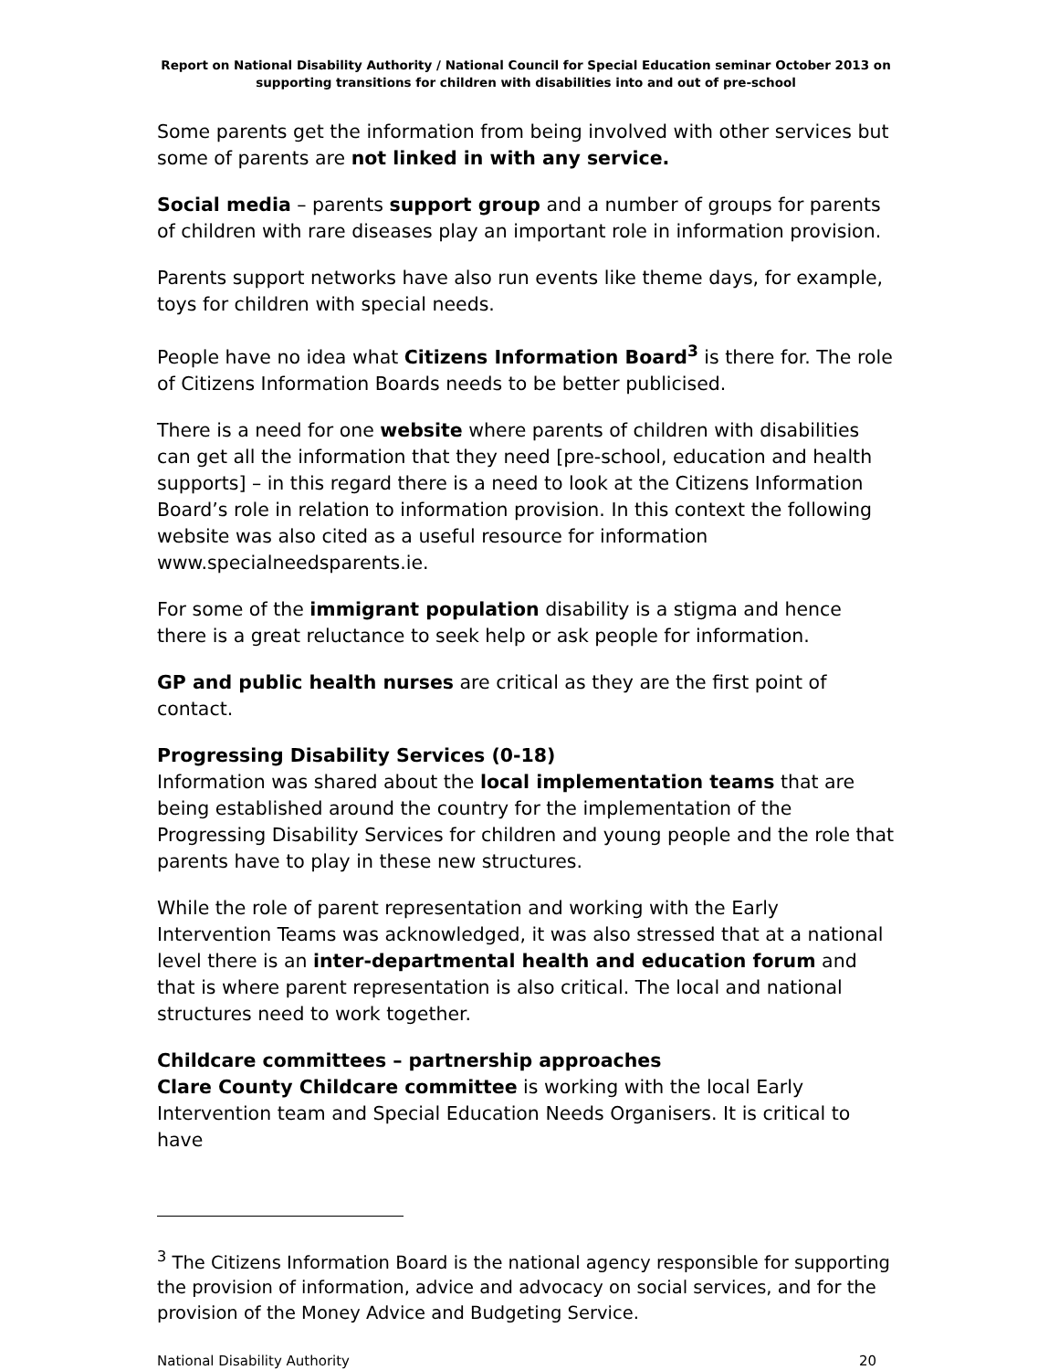Report on National Disability Authority / National Council for Special Education seminar October 2013 on supporting transitions for children with disabilities into and out of pre-school
Some parents get the information from being involved with other services but some of parents are not linked in with any service.
Social media – parents support group and a number of groups for parents of children with rare diseases play an important role in information provision.
Parents support networks have also run events like theme days, for example, toys for children with special needs.
People have no idea what Citizens Information Board<sup>3</sup> is there for. The role of Citizens Information Boards needs to be better publicised.
There is a need for one website where parents of children with disabilities can get all the information that they need [pre-school, education and health supports] – in this regard there is a need to look at the Citizens Information Board’s role in relation to information provision. In this context the following website was also cited as a useful resource for information www.specialneedsparents.ie.
For some of the immigrant population disability is a stigma and hence there is a great reluctance to seek help or ask people for information.
GP and public health nurses are critical as they are the first point of contact.
Progressing Disability Services (0-18)
Information was shared about the local implementation teams that are being established around the country for the implementation of the Progressing Disability Services for children and young people and the role that parents have to play in these new structures.
While the role of parent representation and working with the Early Intervention Teams was acknowledged, it was also stressed that at a national level there is an inter-departmental health and education forum and that is where parent representation is also critical. The local and national structures need to work together.
Childcare committees – partnership approaches
Clare County Childcare committee is working with the local Early Intervention team and Special Education Needs Organisers. It is critical to have
<sup>3</sup> The Citizens Information Board is the national agency responsible for supporting the provision of information, advice and advocacy on social services, and for the provision of the Money Advice and Budgeting Service.
National Disability Authority 20